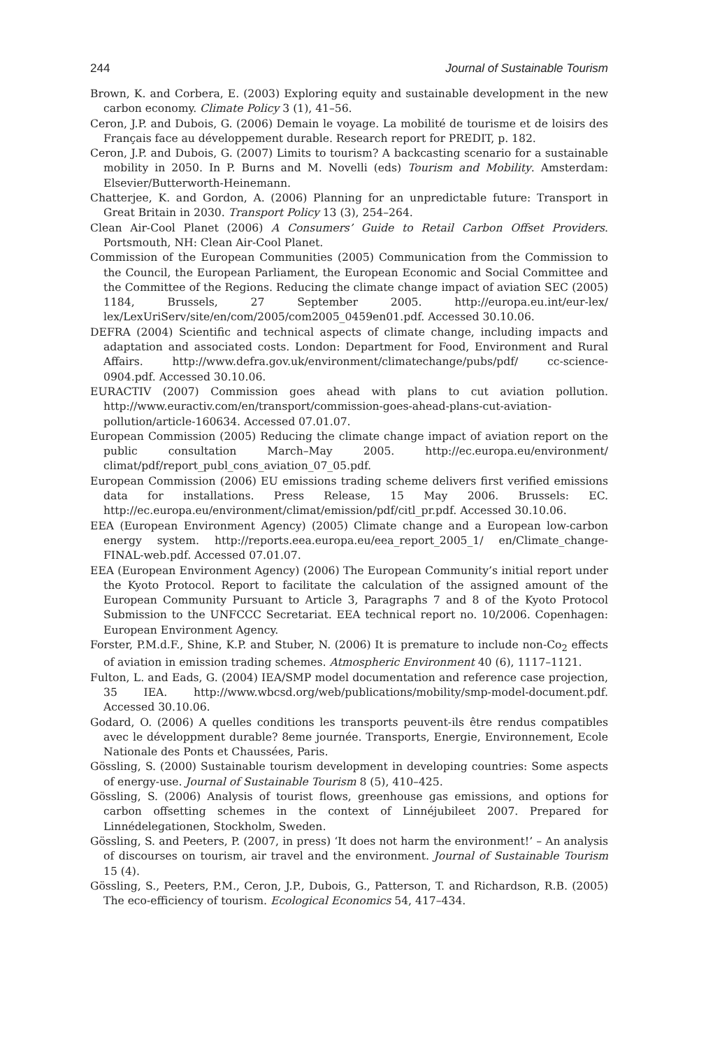244 Journal of Sustainable Tourism
Brown, K. and Corbera, E. (2003) Exploring equity and sustainable development in the new carbon economy. Climate Policy 3 (1), 41–56.
Ceron, J.P. and Dubois, G. (2006) Demain le voyage. La mobilité de tourisme et de loisirs des Français face au développement durable. Research report for PREDIT, p. 182.
Ceron, J.P. and Dubois, G. (2007) Limits to tourism? A backcasting scenario for a sustainable mobility in 2050. In P. Burns and M. Novelli (eds) Tourism and Mobility. Amsterdam: Elsevier/Butterworth-Heinemann.
Chatterjee, K. and Gordon, A. (2006) Planning for an unpredictable future: Transport in Great Britain in 2030. Transport Policy 13 (3), 254–264.
Clean Air-Cool Planet (2006) A Consumers’ Guide to Retail Carbon Offset Providers. Portsmouth, NH: Clean Air-Cool Planet.
Commission of the European Communities (2005) Communication from the Commission to the Council, the European Parliament, the European Economic and Social Committee and the Committee of the Regions. Reducing the climate change impact of aviation SEC (2005) 1184, Brussels, 27 September 2005. http://europa.eu.int/eur-lex/ lex/LexUriServ/site/en/com/2005/com2005_0459en01.pdf. Accessed 30.10.06.
DEFRA (2004) Scientific and technical aspects of climate change, including impacts and adaptation and associated costs. London: Department for Food, Environment and Rural Affairs. http://www.defra.gov.uk/environment/climatechange/pubs/pdf/ cc-science-0904.pdf. Accessed 30.10.06.
EURACTIV (2007) Commission goes ahead with plans to cut aviation pollution. http://www.euractiv.com/en/transport/commission-goes-ahead-plans-cut-aviation-pollution/article-160634. Accessed 07.01.07.
European Commission (2005) Reducing the climate change impact of aviation report on the public consultation March–May 2005. http://ec.europa.eu/environment/ climat/pdf/report_publ_cons_aviation_07_05.pdf.
European Commission (2006) EU emissions trading scheme delivers first verified emissions data for installations. Press Release, 15 May 2006. Brussels: EC. http://ec.europa.eu/environment/climat/emission/pdf/citl_pr.pdf. Accessed 30.10.06.
EEA (European Environment Agency) (2005) Climate change and a European low-carbon energy system. http://reports.eea.europa.eu/eea_report_2005_1/ en/Climate_change-FINAL-web.pdf. Accessed 07.01.07.
EEA (European Environment Agency) (2006) The European Community’s initial report under the Kyoto Protocol. Report to facilitate the calculation of the assigned amount of the European Community Pursuant to Article 3, Paragraphs 7 and 8 of the Kyoto Protocol Submission to the UNFCCC Secretariat. EEA technical report no. 10/2006. Copenhagen: European Environment Agency.
Forster, P.M.d.F., Shine, K.P. and Stuber, N. (2006) It is premature to include non-Co<sub>2</sub> effects of aviation in emission trading schemes. Atmospheric Environment 40 (6), 1117–1121.
Fulton, L. and Eads, G. (2004) IEA/SMP model documentation and reference case projection, 35 IEA. http://www.wbcsd.org/web/publications/mobility/smp-model-document.pdf. Accessed 30.10.06.
Godard, O. (2006) A quelles conditions les transports peuvent-ils être rendus compatibles avec le développment durable? 8eme journée. Transports, Energie, Environnement, Ecole Nationale des Ponts et Chaussées, Paris.
Gössling, S. (2000) Sustainable tourism development in developing countries: Some aspects of energy-use. Journal of Sustainable Tourism 8 (5), 410–425.
Gössling, S. (2006) Analysis of tourist flows, greenhouse gas emissions, and options for carbon offsetting schemes in the context of Linnéjubileet 2007. Prepared for Linnédelegationen, Stockholm, Sweden.
Gössling, S. and Peeters, P. (2007, in press) ‘It does not harm the environment!’ – An analysis of discourses on tourism, air travel and the environment. Journal of Sustainable Tourism 15 (4).
Gössling, S., Peeters, P.M., Ceron, J.P., Dubois, G., Patterson, T. and Richardson, R.B. (2005) The eco-efficiency of tourism. Ecological Economics 54, 417–434.